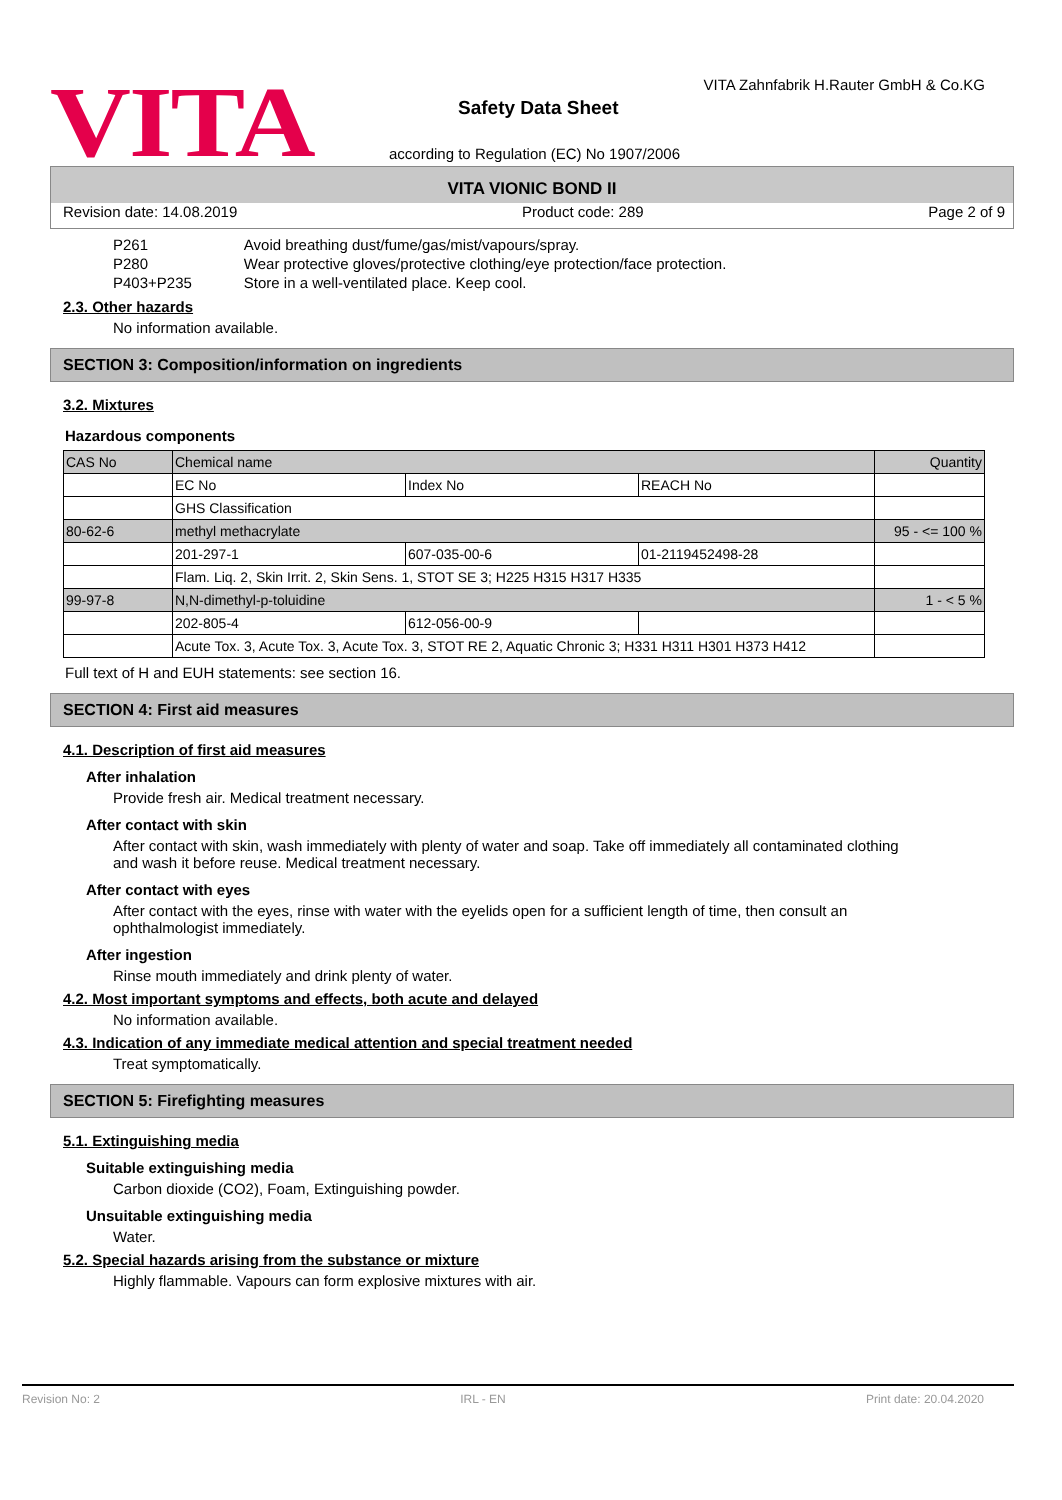VITA
VITA Zahnfabrik H.Rauter GmbH & Co.KG
Safety Data Sheet
according to Regulation (EC) No 1907/2006
VITA VIONIC BOND II
Revision date: 14.08.2019 Product code: 289 Page 2 of 9
| P261 | Avoid breathing dust/fume/gas/mist/vapours/spray. |
| P280 | Wear protective gloves/protective clothing/eye protection/face protection. |
| P403+P235 | Store in a well-ventilated place. Keep cool. |
2.3. Other hazards
No information available.
SECTION 3: Composition/information on ingredients
3.2. Mixtures
Hazardous components
| CAS No | Chemical name | | | Quantity |
| | EC No | Index No | REACH No | |
| | GHS Classification | | | |
| 80-62-6 | methyl methacrylate | | | 95 - <= 100 % |
| | 201-297-1 | 607-035-00-6 | 01-2119452498-28 | |
| | Flam. Liq. 2, Skin Irrit. 2, Skin Sens. 1, STOT SE 3; H225 H315 H317 H335 | | | |
| 99-97-8 | N,N-dimethyl-p-toluidine | | | 1 - < 5 % |
| | 202-805-4 | 612-056-00-9 | | |
| | Acute Tox. 3, Acute Tox. 3, Acute Tox. 3, STOT RE 2, Aquatic Chronic 3; H331 H311 H301 H373 H412 | | | |
Full text of H and EUH statements: see section 16.
SECTION 4: First aid measures
4.1. Description of first aid measures
After inhalation
Provide fresh air. Medical treatment necessary.
After contact with skin
After contact with skin, wash immediately with plenty of water and soap. Take off immediately all contaminated clothing and wash it before reuse. Medical treatment necessary.
After contact with eyes
After contact with the eyes, rinse with water with the eyelids open for a sufficient length of time, then consult an ophthalmologist immediately.
After ingestion
Rinse mouth immediately and drink plenty of water.
4.2. Most important symptoms and effects, both acute and delayed
No information available.
4.3. Indication of any immediate medical attention and special treatment needed
Treat symptomatically.
SECTION 5: Firefighting measures
5.1. Extinguishing media
Suitable extinguishing media
Carbon dioxide (CO2), Foam, Extinguishing powder.
Unsuitable extinguishing media
Water.
5.2. Special hazards arising from the substance or mixture
Highly flammable. Vapours can form explosive mixtures with air.
Revision No: 2 IRL - EN Print date: 20.04.2020